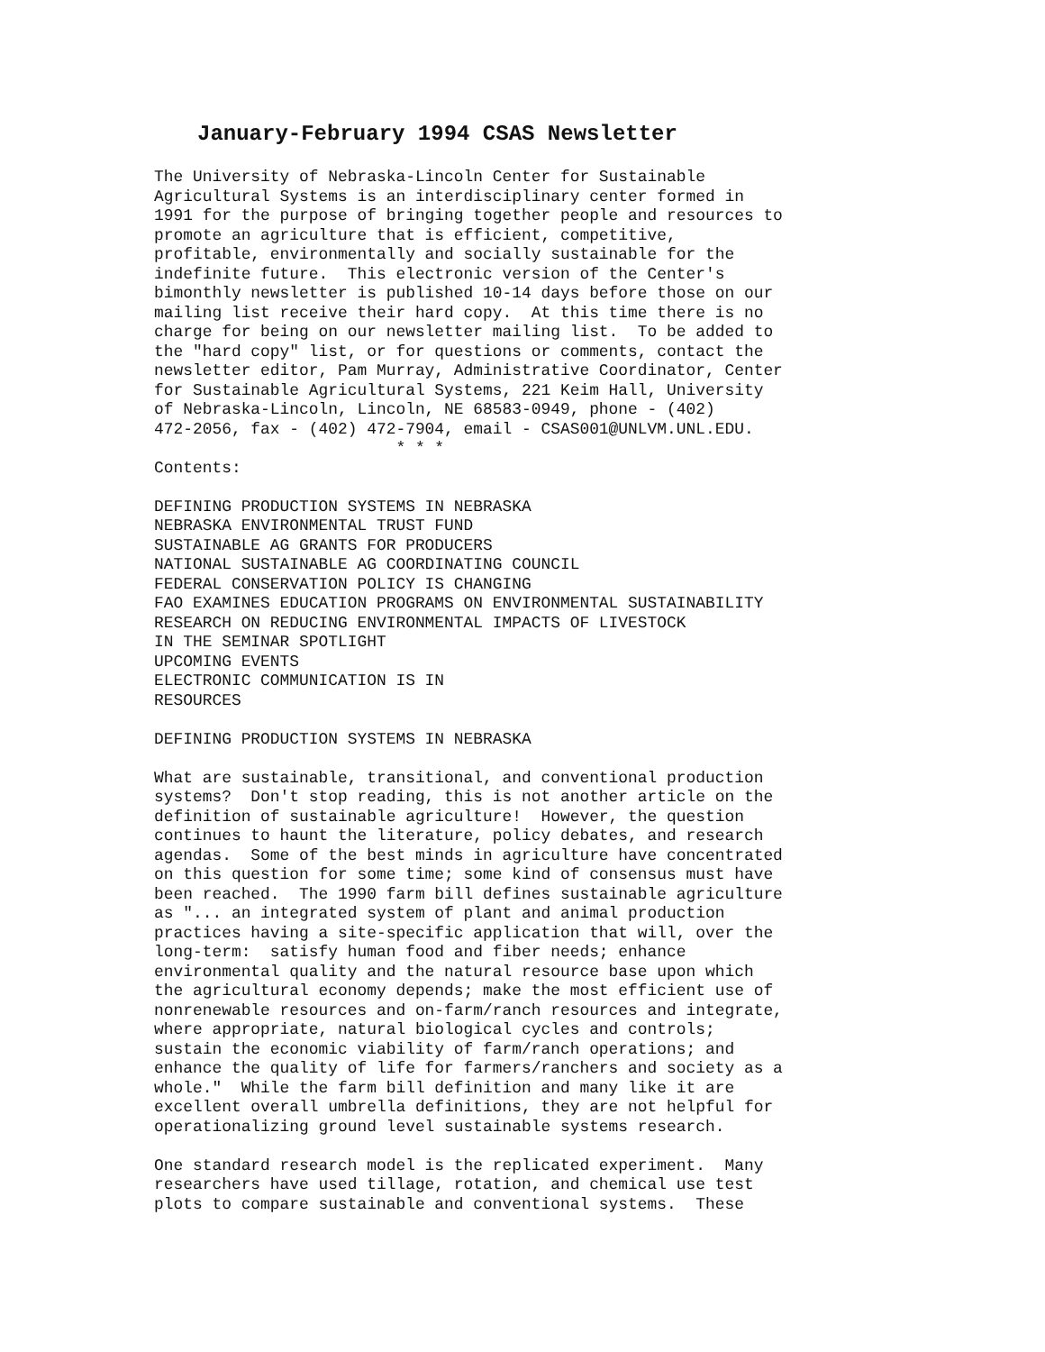January-February 1994 CSAS Newsletter
The University of Nebraska-Lincoln Center for Sustainable
Agricultural Systems is an interdisciplinary center formed in
1991 for the purpose of bringing together people and resources to
promote an agriculture that is efficient, competitive,
profitable, environmentally and socially sustainable for the
indefinite future.  This electronic version of the Center's
bimonthly newsletter is published 10-14 days before those on our
mailing list receive their hard copy.  At this time there is no
charge for being on our newsletter mailing list.  To be added to
the "hard copy" list, or for questions or comments, contact the
newsletter editor, Pam Murray, Administrative Coordinator, Center
for Sustainable Agricultural Systems, 221 Keim Hall, University
of Nebraska-Lincoln, Lincoln, NE 68583-0949, phone - (402)
472-2056, fax - (402) 472-7904, email - CSAS001@UNLVM.UNL.EDU.
                         * * *
Contents:

DEFINING PRODUCTION SYSTEMS IN NEBRASKA
NEBRASKA ENVIRONMENTAL TRUST FUND
SUSTAINABLE AG GRANTS FOR PRODUCERS
NATIONAL SUSTAINABLE AG COORDINATING COUNCIL
FEDERAL CONSERVATION POLICY IS CHANGING
FAO EXAMINES EDUCATION PROGRAMS ON ENVIRONMENTAL SUSTAINABILITY
RESEARCH ON REDUCING ENVIRONMENTAL IMPACTS OF LIVESTOCK
IN THE SEMINAR SPOTLIGHT
UPCOMING EVENTS
ELECTRONIC COMMUNICATION IS IN
RESOURCES

DEFINING PRODUCTION SYSTEMS IN NEBRASKA

What are sustainable, transitional, and conventional production
systems?  Don't stop reading, this is not another article on the
definition of sustainable agriculture!  However, the question
continues to haunt the literature, policy debates, and research
agendas.  Some of the best minds in agriculture have concentrated
on this question for some time; some kind of consensus must have
been reached.  The 1990 farm bill defines sustainable agriculture
as "... an integrated system of plant and animal production
practices having a site-specific application that will, over the
long-term:  satisfy human food and fiber needs; enhance
environmental quality and the natural resource base upon which
the agricultural economy depends; make the most efficient use of
nonrenewable resources and on-farm/ranch resources and integrate,
where appropriate, natural biological cycles and controls;
sustain the economic viability of farm/ranch operations; and
enhance the quality of life for farmers/ranchers and society as a
whole."  While the farm bill definition and many like it are
excellent overall umbrella definitions, they are not helpful for
operationalizing ground level sustainable systems research.

One standard research model is the replicated experiment.  Many
researchers have used tillage, rotation, and chemical use test
plots to compare sustainable and conventional systems.  These